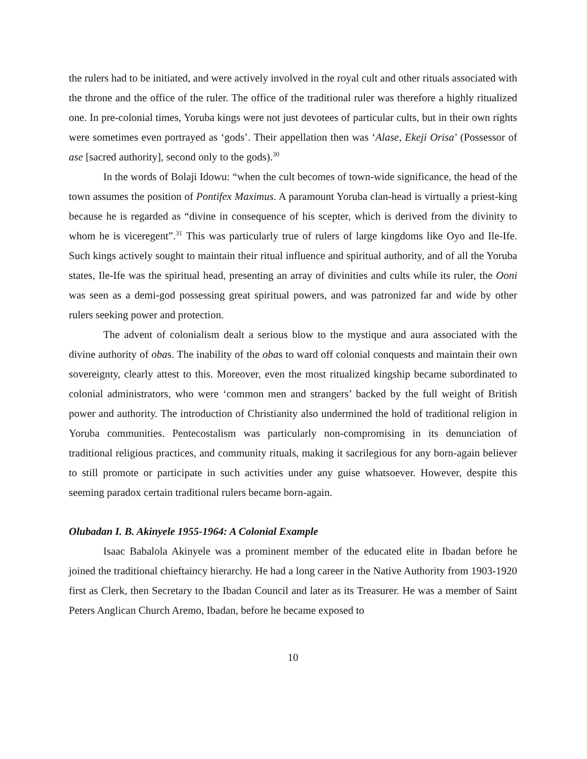the rulers had to be initiated, and were actively involved in the royal cult and other rituals associated with the throne and the office of the ruler. The office of the traditional ruler was therefore a highly ritualized one. In pre-colonial times, Yoruba kings were not just devotees of particular cults, but in their own rights were sometimes even portrayed as ‘gods’. Their appellation then was ‘Alase, Ekeji Orisa’ (Possessor of ase [sacred authority], second only to the gods).<sup>30</sup>
In the words of Bolaji Idowu: “when the cult becomes of town-wide significance, the head of the town assumes the position of Pontifex Maximus. A paramount Yoruba clan-head is virtually a priest-king because he is regarded as “divine in consequence of his scepter, which is derived from the divinity to whom he is viceregent”.<sup>31</sup> This was particularly true of rulers of large kingdoms like Oyo and Ile-Ife. Such kings actively sought to maintain their ritual influence and spiritual authority, and of all the Yoruba states, Ile-Ife was the spiritual head, presenting an array of divinities and cults while its ruler, the Ooni was seen as a demi-god possessing great spiritual powers, and was patronized far and wide by other rulers seeking power and protection.
The advent of colonialism dealt a serious blow to the mystique and aura associated with the divine authority of obas. The inability of the obas to ward off colonial conquests and maintain their own sovereignty, clearly attest to this. Moreover, even the most ritualized kingship became subordinated to colonial administrators, who were ‘common men and strangers’ backed by the full weight of British power and authority. The introduction of Christianity also undermined the hold of traditional religion in Yoruba communities. Pentecostalism was particularly non-compromising in its denunciation of traditional religious practices, and community rituals, making it sacrilegious for any born-again believer to still promote or participate in such activities under any guise whatsoever. However, despite this seeming paradox certain traditional rulers became born-again.
Olubadan I. B. Akinyele 1955-1964: A Colonial Example
Isaac Babalola Akinyele was a prominent member of the educated elite in Ibadan before he joined the traditional chieftaincy hierarchy. He had a long career in the Native Authority from 1903-1920 first as Clerk, then Secretary to the Ibadan Council and later as its Treasurer. He was a member of Saint Peters Anglican Church Aremo, Ibadan, before he became exposed to
10